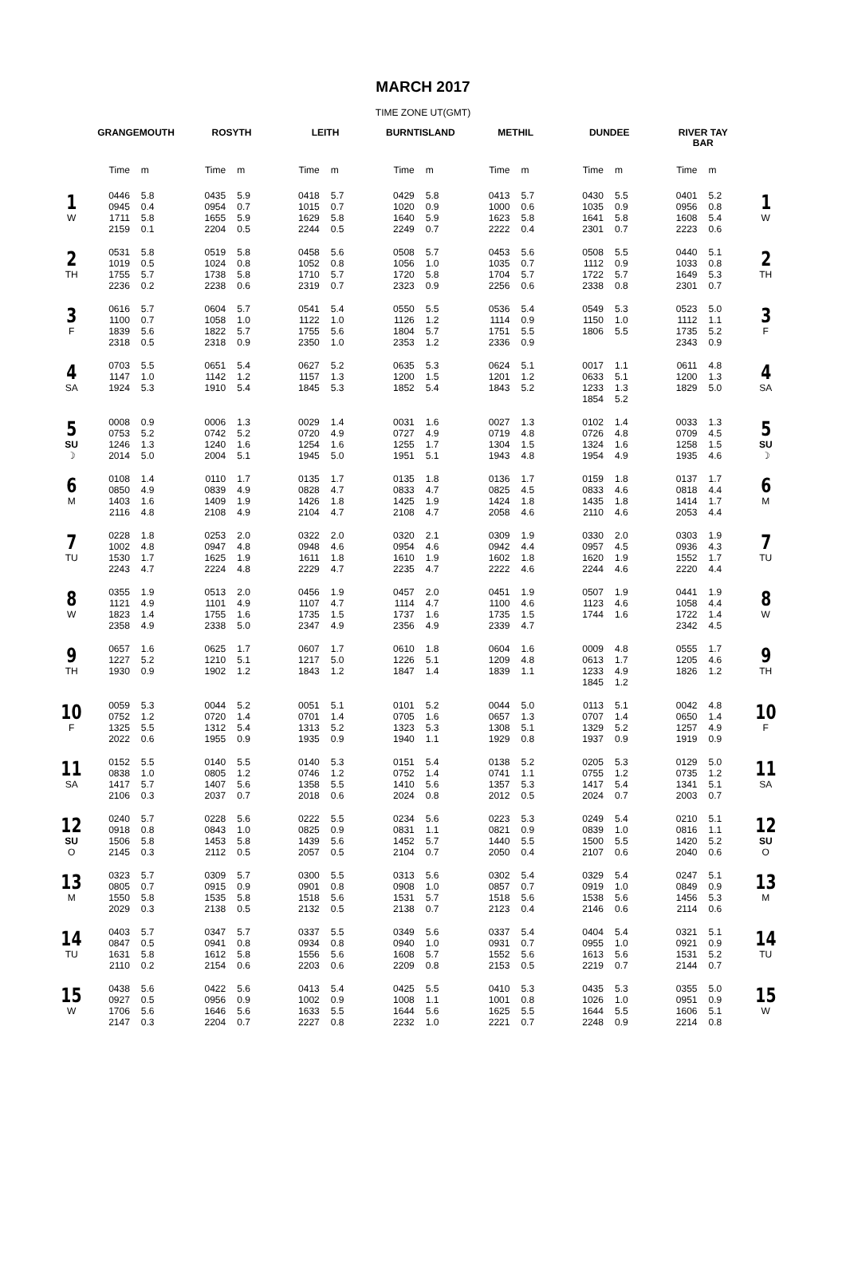MARCH 2017
TIME ZONE UT(GMT)
| | GRANGEMOUTH | | ROSYTH | | LEITH | | BURNTISLAND | | METHIL | | DUNDEE | | RIVER TAY BAR | | |
| --- | --- | --- | --- | --- | --- | --- | --- | --- | --- | --- | --- | --- | --- | --- | --- |
| | Time | m | Time | m | Time | m | Time | m | Time | m | Time | m | Time | m | |
| 1 W | 0446 0945 1711 2159 | 5.8 0.4 5.8 0.1 | 0435 0954 1655 2204 | 5.9 0.7 5.9 0.5 | 0418 1015 1629 2244 | 5.7 0.7 5.8 0.5 | 0429 1020 1640 2249 | 5.8 0.9 5.9 0.7 | 0413 1000 1623 2222 | 5.7 0.6 5.8 0.4 | 0430 1035 1641 2301 | 5.5 0.9 5.8 0.7 | 0401 0956 1608 2223 | 5.2 0.8 5.4 0.6 | 1 W |
| 2 TH | 0531 1019 1755 2236 | 5.8 0.5 5.7 0.2 | 0519 1024 1738 2238 | 5.8 0.8 5.8 0.6 | 0458 1052 1710 2319 | 5.6 0.8 5.7 0.7 | 0508 1056 1720 2323 | 5.7 1.0 5.8 0.9 | 0453 1035 1704 2256 | 5.6 0.7 5.7 0.6 | 0508 1112 1722 2338 | 5.5 0.9 5.7 0.8 | 0440 1033 1649 2301 | 5.1 0.8 5.3 0.7 | 2 TH |
| 3 F | 0616 1100 1839 2318 | 5.7 0.7 5.6 0.5 | 0604 1058 1822 2318 | 5.7 1.0 5.7 0.9 | 0541 1122 1755 2350 | 5.4 1.0 5.6 1.0 | 0550 1126 1804 2353 | 5.5 1.2 5.7 1.2 | 0536 1114 1751 2336 | 5.4 0.9 5.5 0.9 | 0549 1150 1806 | 5.3 1.0 5.5 | 0523 1112 1735 2343 | 5.0 1.1 5.2 0.9 | 3 F |
| 4 SA | 0703 1147 1924 | 5.5 1.0 5.3 | 0651 1142 1910 | 5.4 1.2 5.4 | 0627 1157 1845 | 5.2 1.3 5.3 | 0635 1200 1852 | 5.3 1.5 5.4 | 0624 1201 1843 | 5.1 1.2 5.2 | 0017 0633 1233 1854 | 1.1 5.1 1.3 5.2 | 0611 1200 1829 | 4.8 1.3 5.0 | 4 SA |
| 5 SU ☽ | 0008 0753 1246 2014 | 0.9 5.2 1.3 5.0 | 0006 0742 1240 2004 | 1.3 5.2 1.6 5.1 | 0029 0720 1254 1945 | 1.4 4.9 1.6 5.0 | 0031 0727 1255 1951 | 1.6 4.9 1.7 5.1 | 0027 0719 1304 1943 | 1.3 4.8 1.5 4.8 | 0102 0726 1324 1954 | 1.4 4.8 1.6 4.9 | 0033 0709 1258 1935 | 1.3 4.5 1.5 4.6 | 5 SU ☽ |
| 6 M | 0108 0850 1403 2116 | 1.4 4.9 1.6 4.8 | 0110 0839 1409 2108 | 1.7 4.9 1.9 4.9 | 0135 0828 1426 2104 | 1.7 4.7 1.8 4.7 | 0135 0833 1425 2108 | 1.8 4.7 1.9 4.7 | 0136 0825 1424 2058 | 1.7 4.5 1.8 4.6 | 0159 0833 1435 2110 | 1.8 4.6 1.8 4.6 | 0137 0818 1414 2053 | 1.7 4.4 1.7 4.4 | 6 M |
| 7 TU | 0228 1002 1530 2243 | 1.8 4.8 1.7 4.7 | 0253 0947 1625 2224 | 2.0 4.8 1.9 4.8 | 0322 0948 1611 2229 | 2.0 4.6 1.8 4.7 | 0320 0954 1610 2235 | 2.1 4.6 1.9 4.7 | 0309 0942 1602 2222 | 1.9 4.4 1.8 4.6 | 0330 0957 1620 2244 | 2.0 4.5 1.9 4.6 | 0303 0936 1552 2220 | 1.9 4.3 1.7 4.4 | 7 TU |
| 8 W | 0355 1121 1823 2358 | 1.9 4.9 1.4 4.9 | 0513 1101 1755 2338 | 2.0 4.9 1.6 5.0 | 0456 1107 1735 2347 | 1.9 4.7 1.5 4.9 | 0457 1114 1737 2356 | 2.0 4.7 1.6 4.9 | 0451 1100 1735 2339 | 1.9 4.6 1.5 4.7 | 0507 1123 1744 | 1.9 4.6 1.6 | 0441 1058 1722 2342 | 1.9 4.4 1.4 4.5 | 8 W |
| 9 TH | 0657 1227 1930 | 1.6 5.2 0.9 | 0625 1210 1902 | 1.7 5.1 1.2 | 0607 1217 1843 | 1.7 5.0 1.2 | 0610 1226 1847 | 1.8 5.1 1.4 | 0604 1209 1839 | 1.6 4.8 1.1 | 0009 0613 1233 1845 | 4.8 1.7 4.9 1.2 | 0555 1205 1826 | 1.7 4.6 1.2 | 9 TH |
| 10 F | 0059 0752 1325 2022 | 5.3 1.2 5.5 0.6 | 0044 0720 1312 1955 | 5.2 1.4 5.4 0.9 | 0051 0701 1313 1935 | 5.1 1.4 5.2 0.9 | 0101 0705 1323 1940 | 5.2 1.6 5.3 1.1 | 0044 0657 1308 1929 | 5.0 1.3 5.1 0.8 | 0113 0707 1329 1937 | 5.1 1.4 5.2 0.9 | 0042 0650 1257 1919 | 4.8 1.4 4.9 0.9 | 10 F |
| 11 SA | 0152 0838 1417 2106 | 5.5 1.0 5.7 0.3 | 0140 0805 1407 2037 | 5.5 1.2 5.6 0.7 | 0140 0746 1358 2018 | 5.3 1.2 5.5 0.6 | 0151 0752 1410 2024 | 5.4 1.4 5.6 0.8 | 0138 0741 1357 2012 | 5.2 1.1 5.3 0.5 | 0205 0755 1417 2024 | 5.3 1.2 5.4 0.7 | 0129 0735 1341 2003 | 5.0 1.2 5.1 0.7 | 11 SA |
| 12 SU O | 0240 0918 1506 2145 | 5.7 0.8 5.8 0.3 | 0228 0843 1453 2112 | 5.6 1.0 5.8 0.5 | 0222 0825 1439 2057 | 5.5 0.9 5.6 0.5 | 0234 0831 1452 2104 | 5.6 1.1 5.7 0.7 | 0223 0821 1440 2050 | 5.3 0.9 5.5 0.4 | 0249 0839 1500 2107 | 5.4 1.0 5.5 0.6 | 0210 0816 1420 2040 | 5.1 1.1 5.2 0.6 | 12 SU O |
| 13 M | 0323 0805 1550 2029 | 5.7 0.7 5.8 0.3 | 0309 0915 1535 2138 | 5.7 0.9 5.8 0.5 | 0300 0901 1518 2132 | 5.5 0.8 5.6 0.5 | 0313 0908 1531 2138 | 5.6 1.0 5.7 0.7 | 0302 0857 1518 2123 | 5.4 0.7 5.6 0.4 | 0329 0919 1538 2146 | 5.4 1.0 5.6 0.6 | 0247 0849 1456 2114 | 5.1 0.9 5.3 0.6 | 13 M |
| 14 TU | 0403 0847 1631 2110 | 5.7 0.5 5.8 0.2 | 0347 0941 1612 2154 | 5.7 0.8 5.8 0.6 | 0337 0934 1556 2203 | 5.5 0.8 5.6 0.6 | 0349 0940 1608 2209 | 5.6 1.0 5.7 0.8 | 0337 0931 1552 2153 | 5.4 0.7 5.6 0.5 | 0404 0955 1613 2219 | 5.4 1.0 5.6 0.7 | 0321 0921 1531 2144 | 5.1 0.9 5.2 0.7 | 14 TU |
| 15 W | 0438 0927 1706 2147 | 5.6 0.5 5.6 0.3 | 0422 0956 1646 2204 | 5.6 0.9 5.6 0.7 | 0413 1002 1633 2227 | 5.4 0.9 5.5 0.8 | 0425 1008 1644 2232 | 5.5 1.1 5.6 1.0 | 0410 1001 1625 2221 | 5.3 0.8 5.5 0.7 | 0435 1026 1644 2248 | 5.3 1.0 5.5 0.9 | 0355 0951 1606 2214 | 5.0 0.9 5.1 0.8 | 15 W |